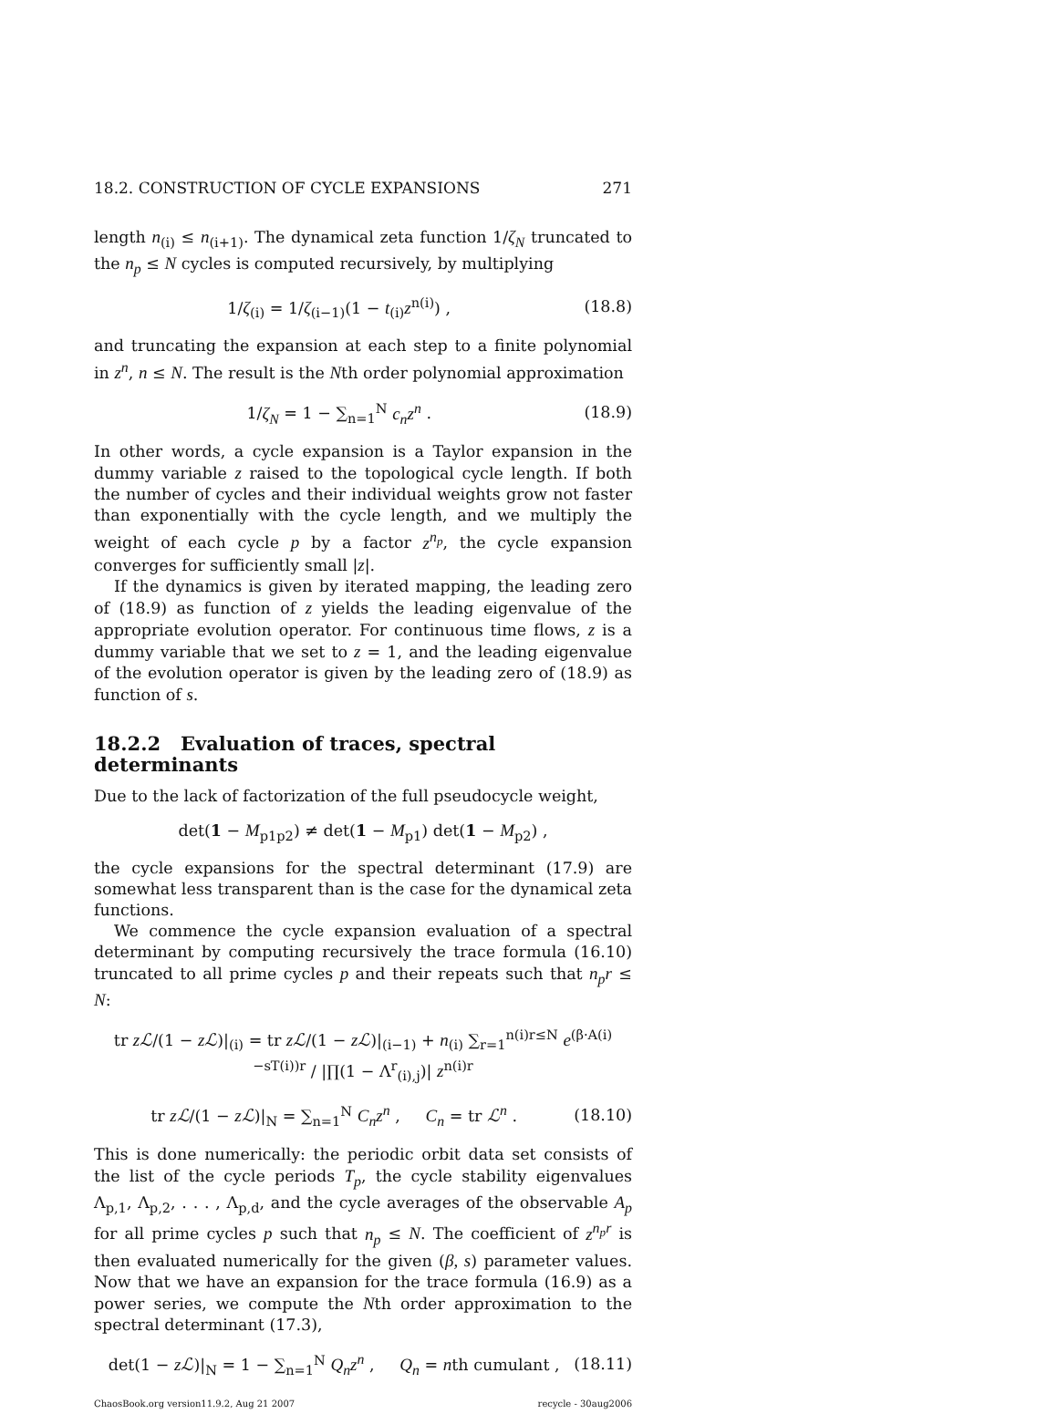18.2. CONSTRUCTION OF CYCLE EXPANSIONS 271
length n<sub>(i)</sub> ≤ n<sub>(i+1)</sub>. The dynamical zeta function 1/ζ<sub>N</sub> truncated to the n<sub>p</sub> ≤ N cycles is computed recursively, by multiplying
1/ζ<sub>(i)</sub> = 1/ζ<sub>(i−1)</sub>(1 − t<sub>(i)</sub>z<sup>n(i)</sup>) , (18.8)
and truncating the expansion at each step to a finite polynomial in z<sup>n</sup>, n ≤ N. The result is the Nth order polynomial approximation
1/ζ<sub>N</sub> = 1 − ∑<sub>n=1</sub><sup>N</sup> c<sub>n</sub>z<sup>n</sup> . (18.9)
In other words, a cycle expansion is a Taylor expansion in the dummy variable z raised to the topological cycle length. If both the number of cycles and their individual weights grow not faster than exponentially with the cycle length, and we multiply the weight of each cycle p by a factor z<sup>n<sub>p</sub></sup>, the cycle expansion converges for sufficiently small |z|.
If the dynamics is given by iterated mapping, the leading zero of (18.9) as function of z yields the leading eigenvalue of the appropriate evolution operator. For continuous time flows, z is a dummy variable that we set to z = 1, and the leading eigenvalue of the evolution operator is given by the leading zero of (18.9) as function of s.
18.2.2 Evaluation of traces, spectral determinants
Due to the lack of factorization of the full pseudocycle weight,
det(1 − M<sub>p1p2</sub>) ≠ det(1 − M<sub>p1</sub>) det(1 − M<sub>p2</sub>) ,
the cycle expansions for the spectral determinant (17.9) are somewhat less transparent than is the case for the dynamical zeta functions.
We commence the cycle expansion evaluation of a spectral determinant by computing recursively the trace formula (16.10) truncated to all prime cycles p and their repeats such that n<sub>p</sub>r ≤ N:
tr zℒ/(1 − zℒ)|<sub>(i)</sub> = tr zℒ/(1 − zℒ)|<sub>(i−1)</sub> + n<sub>(i)</sub> ∑<sub>r=1</sub><sup>n(i)r≤N</sup> e<sup>(β·A(i)−sT(i))r</sup> / |∏(1 − Λ<sup>r</sup><sub>(i),j</sub>)| z<sup>n(i)r</sup>
tr zℒ/(1 − zℒ)|<sub>N</sub> = ∑<sub>n=1</sub><sup>N</sup> C<sub>n</sub>z<sup>n</sup> , C<sub>n</sub> = tr ℒ<sup>n</sup> . (18.10)
This is done numerically: the periodic orbit data set consists of the list of the cycle periods T<sub>p</sub>, the cycle stability eigenvalues Λ<sub>p,1</sub>, Λ<sub>p,2</sub>, . . . , Λ<sub>p,d</sub>, and the cycle averages of the observable A<sub>p</sub> for all prime cycles p such that n<sub>p</sub> ≤ N. The coefficient of z<sup>n<sub>p</sub>r</sup> is then evaluated numerically for the given (β, s) parameter values. Now that we have an expansion for the trace formula (16.9) as a power series, we compute the Nth order approximation to the spectral determinant (17.3),
det(1 − zℒ)|<sub>N</sub> = 1 − ∑<sub>n=1</sub><sup>N</sup> Q<sub>n</sub>z<sup>n</sup> , Q<sub>n</sub> = nth cumulant , (18.11)
ChaosBook.org version11.9.2, Aug 21 2007 recycle - 30aug2006